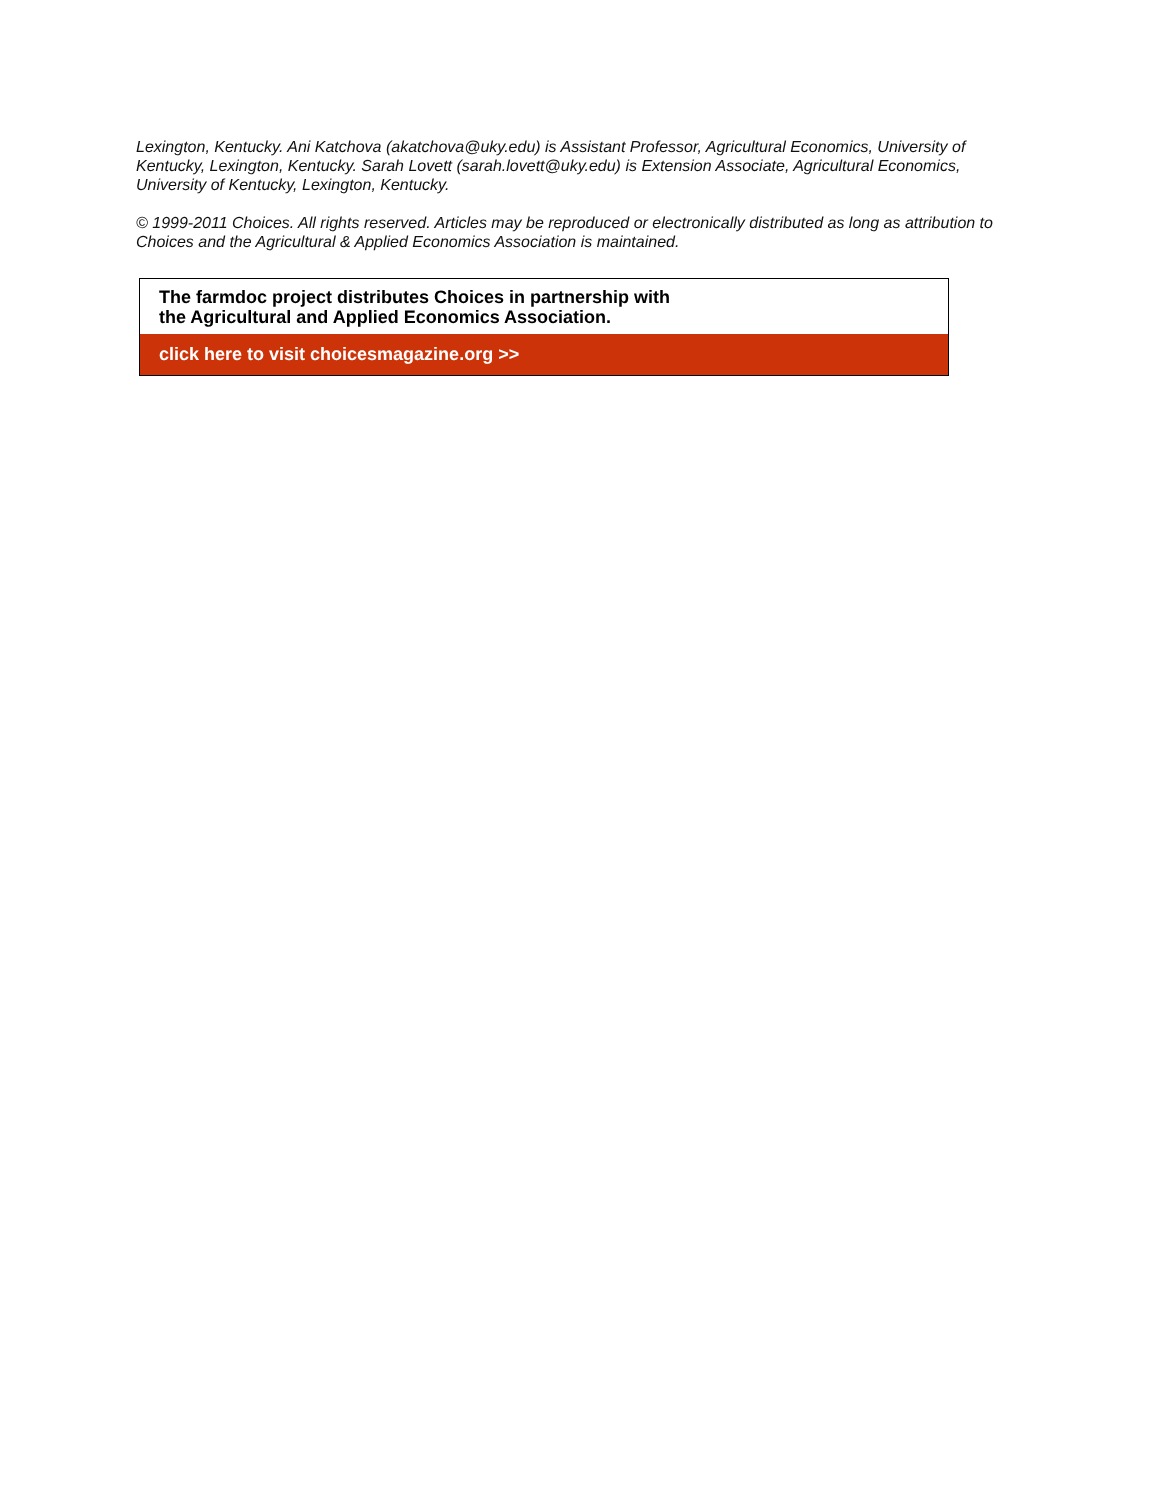Lexington, Kentucky. Ani Katchova (akatchova@uky.edu) is Assistant Professor, Agricultural Economics, University of Kentucky, Lexington, Kentucky. Sarah Lovett (sarah.lovett@uky.edu) is Extension Associate, Agricultural Economics, University of Kentucky, Lexington, Kentucky.
© 1999-2011 Choices. All rights reserved. Articles may be reproduced or electronically distributed as long as attribution to Choices and the Agricultural & Applied Economics Association is maintained.
The farmdoc project distributes Choices in partnership with
the Agricultural and Applied Economics Association.
click here to visit choicesmagazine.org >>